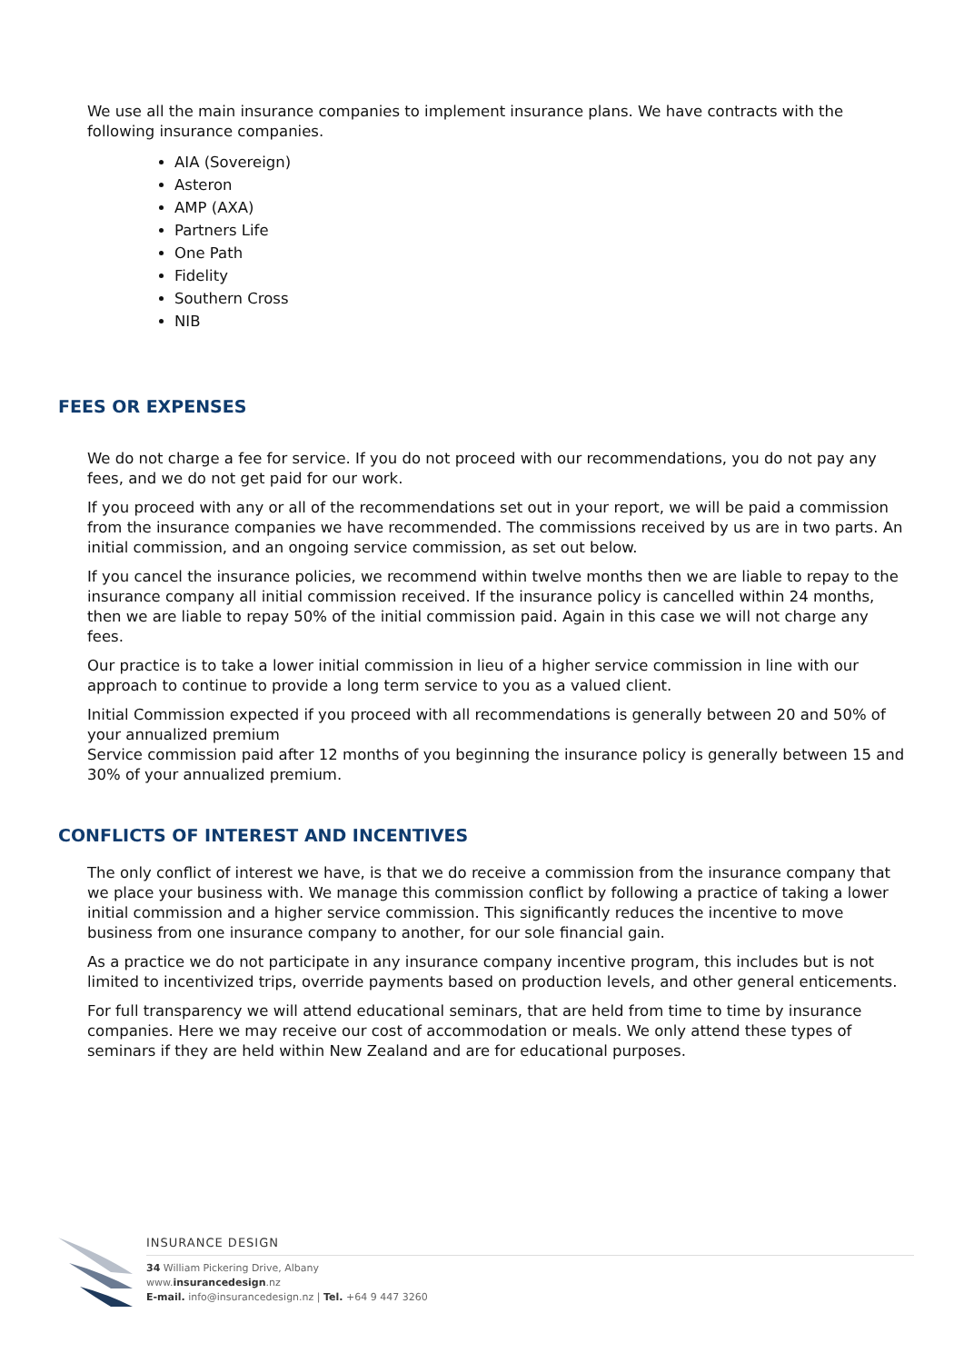We use all the main insurance companies to implement insurance plans. We have contracts with the following insurance companies.
AIA (Sovereign)
Asteron
AMP (AXA)
Partners Life
One Path
Fidelity
Southern Cross
NIB
FEES OR EXPENSES
We do not charge a fee for service. If you do not proceed with our recommendations, you do not pay any fees, and we do not get paid for our work.
If you proceed with any or all of the recommendations set out in your report, we will be paid a commission from the insurance companies we have recommended. The commissions received by us are in two parts. An initial commission, and an ongoing service commission, as set out below.
If you cancel the insurance policies, we recommend within twelve months then we are liable to repay to the insurance company all initial commission received. If the insurance policy is cancelled within 24 months, then we are liable to repay 50% of the initial commission paid. Again in this case we will not charge any fees.
Our practice is to take a lower initial commission in lieu of a higher service commission in line with our approach to continue to provide a long term service to you as a valued client.
Initial Commission expected if you proceed with all recommendations is generally between 20 and 50% of your annualized premium
Service commission paid after 12 months of you beginning the insurance policy is generally between 15 and 30% of your annualized premium.
CONFLICTS OF INTEREST AND INCENTIVES
The only conflict of interest we have, is that we do receive a commission from the insurance company that we place your business with. We manage this commission conflict by following a practice of taking a lower initial commission and a higher service commission. This significantly reduces the incentive to move business from one insurance company to another, for our sole financial gain.
As a practice we do not participate in any insurance company incentive program, this includes but is not limited to incentivized trips, override payments based on production levels, and other general enticements.
For full transparency we will attend educational seminars, that are held from time to time by insurance companies. Here we may receive our cost of accommodation or meals. We only attend these types of seminars if they are held within New Zealand and are for educational purposes.
INSURANCE DESIGN
34 William Pickering Drive, Albany
www.insurancedesign.nz
E-mail. info@insurancedesign.nz | Tel. +64 9 447 3260